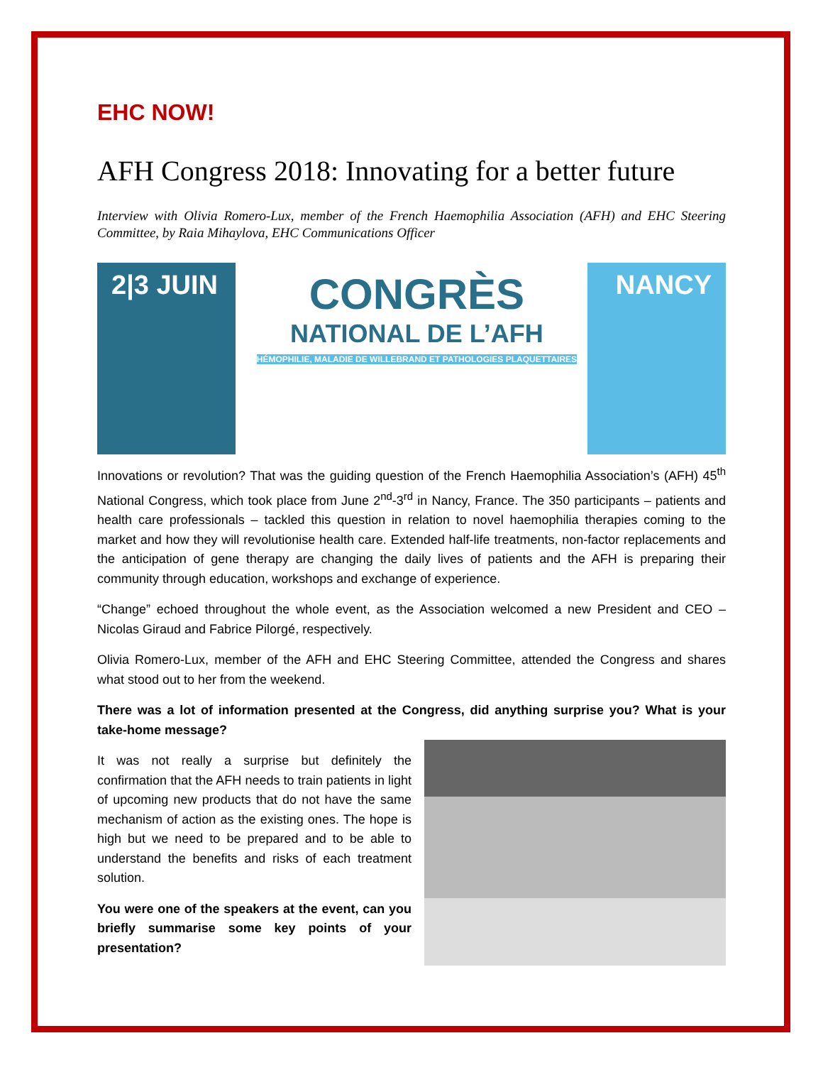EHC NOW!
AFH Congress 2018: Innovating for a better future
Interview with Olivia Romero-Lux, member of the French Haemophilia Association (AFH) and EHC Steering Committee, by Raia Mihaylova, EHC Communications Officer
2|3 JUIN
CONGRÈS
NATIONAL DE L’AFH
HÉMOPHILIE, MALADIE DE WILLEBRAND ET PATHOLOGIES PLAQUETTAIRES
NANCY
Innovations or revolution? That was the guiding question of the French Haemophilia Association’s (AFH) 45<sup>th</sup> National Congress, which took place from June 2<sup>nd</sup>-3<sup>rd</sup> in Nancy, France. The 350 participants – patients and health care professionals – tackled this question in relation to novel haemophilia therapies coming to the market and how they will revolutionise health care. Extended half-life treatments, non-factor replacements and the anticipation of gene therapy are changing the daily lives of patients and the AFH is preparing their community through education, workshops and exchange of experience.
“Change” echoed throughout the whole event, as the Association welcomed a new President and CEO – Nicolas Giraud and Fabrice Pilorgé, respectively.
Olivia Romero-Lux, member of the AFH and EHC Steering Committee, attended the Congress and shares what stood out to her from the weekend.
There was a lot of information presented at the Congress, did anything surprise you? What is your take-home message?
It was not really a surprise but definitely the confirmation that the AFH needs to train patients in light of upcoming new products that do not have the same mechanism of action as the existing ones. The hope is high but we need to be prepared and to be able to understand the benefits and risks of each treatment solution.
You were one of the speakers at the event, can you briefly summarise some key points of your presentation?